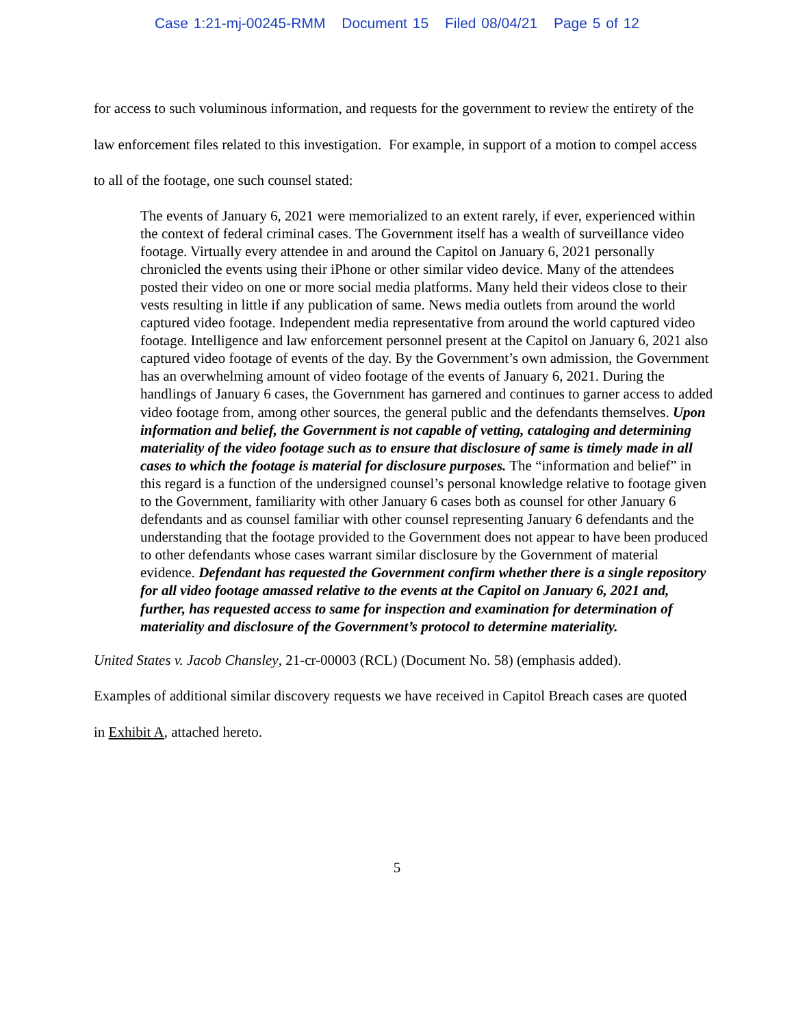Case 1:21-mj-00245-RMM Document 15 Filed 08/04/21 Page 5 of 12
for access to such voluminous information, and requests for the government to review the entirety of the law enforcement files related to this investigation. For example, in support of a motion to compel access to all of the footage, one such counsel stated:
The events of January 6, 2021 were memorialized to an extent rarely, if ever, experienced within the context of federal criminal cases. The Government itself has a wealth of surveillance video footage. Virtually every attendee in and around the Capitol on January 6, 2021 personally chronicled the events using their iPhone or other similar video device. Many of the attendees posted their video on one or more social media platforms. Many held their videos close to their vests resulting in little if any publication of same. News media outlets from around the world captured video footage. Independent media representative from around the world captured video footage. Intelligence and law enforcement personnel present at the Capitol on January 6, 2021 also captured video footage of events of the day. By the Government’s own admission, the Government has an overwhelming amount of video footage of the events of January 6, 2021. During the handlings of January 6 cases, the Government has garnered and continues to garner access to added video footage from, among other sources, the general public and the defendants themselves. Upon information and belief, the Government is not capable of vetting, cataloging and determining materiality of the video footage such as to ensure that disclosure of same is timely made in all cases to which the footage is material for disclosure purposes. The “information and belief” in this regard is a function of the undersigned counsel’s personal knowledge relative to footage given to the Government, familiarity with other January 6 cases both as counsel for other January 6 defendants and as counsel familiar with other counsel representing January 6 defendants and the understanding that the footage provided to the Government does not appear to have been produced to other defendants whose cases warrant similar disclosure by the Government of material evidence. Defendant has requested the Government confirm whether there is a single repository for all video footage amassed relative to the events at the Capitol on January 6, 2021 and, further, has requested access to same for inspection and examination for determination of materiality and disclosure of the Government’s protocol to determine materiality.
United States v. Jacob Chansley, 21-cr-00003 (RCL) (Document No. 58) (emphasis added).
Examples of additional similar discovery requests we have received in Capitol Breach cases are quoted in Exhibit A, attached hereto.
5